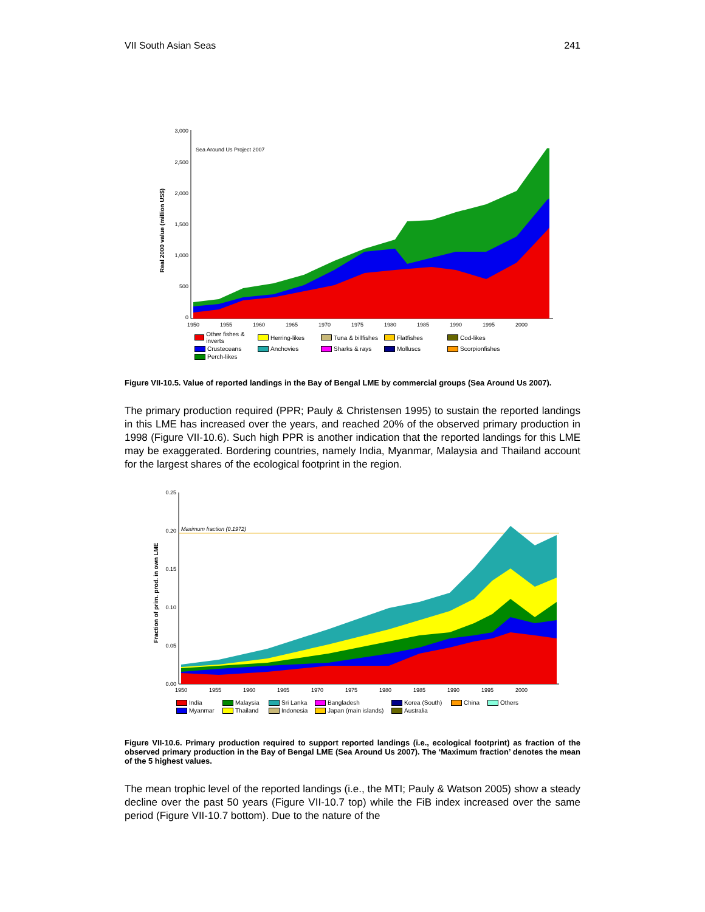VII South Asian Seas 241
Real 2000 value (million US$)
3,000
2,500
2,000
1,500
1,000
500
0
Sea Around Us Project 2007
1950
1955
1960
1965
1970
1975
1980
1985
1990
1995
2000
Other fishes & inverts Herring-likes Tuna & billfishes Flatfishes Cod-likes Crusteceans Anchovies Sharks & rays Molluscs Scorpionfishes Perch-likes
Figure VII-10.5. Value of reported landings in the Bay of Bengal LME by commercial groups (Sea Around Us 2007).
The primary production required (PPR; Pauly & Christensen 1995) to sustain the reported landings in this LME has increased over the years, and reached 20% of the observed primary production in 1998 (Figure VII-10.6). Such high PPR is another indication that the reported landings for this LME may be exaggerated. Bordering countries, namely India, Myanmar, Malaysia and Thailand account for the largest shares of the ecological footprint in the region.
Fraction of prim. prod. in own LME
0.25
0.20
0.15
0.10
0.05
0.00
Maximum fraction (0.1972)
1950
1955
1960
1965
1970
1975
1980
1985
1990
1995
2000
India Malaysia Sri Lanka Bangladesh Korea (South) China Others Myanmar Thailand Indonesia Japan (main islands) Australia
Figure VII-10.6. Primary production required to support reported landings (i.e., ecological footprint) as fraction of the observed primary production in the Bay of Bengal LME (Sea Around Us 2007). The ‘Maximum fraction’ denotes the mean of the 5 highest values.
The mean trophic level of the reported landings (i.e., the MTI; Pauly & Watson 2005) show a steady decline over the past 50 years (Figure VII-10.7 top) while the FiB index increased over the same period (Figure VII-10.7 bottom). Due to the nature of the